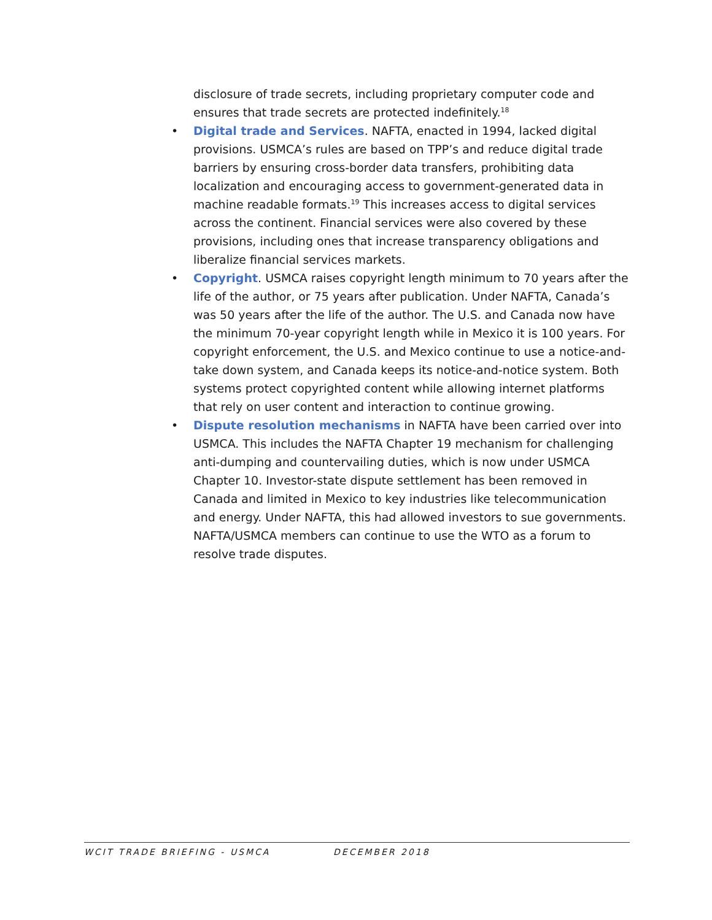disclosure of trade secrets, including proprietary computer code and ensures that trade secrets are protected indefinitely.<sup>18</sup>
• Digital trade and Services. NAFTA, enacted in 1994, lacked digital provisions. USMCA’s rules are based on TPP’s and reduce digital trade barriers by ensuring cross-border data transfers, prohibiting data localization and encouraging access to government-generated data in machine readable formats.<sup>19</sup> This increases access to digital services across the continent. Financial services were also covered by these provisions, including ones that increase transparency obligations and liberalize financial services markets.
• Copyright. USMCA raises copyright length minimum to 70 years after the life of the author, or 75 years after publication. Under NAFTA, Canada’s was 50 years after the life of the author. The U.S. and Canada now have the minimum 70-year copyright length while in Mexico it is 100 years. For copyright enforcement, the U.S. and Mexico continue to use a notice-and-take down system, and Canada keeps its notice-and-notice system. Both systems protect copyrighted content while allowing internet platforms that rely on user content and interaction to continue growing.
• Dispute resolution mechanisms in NAFTA have been carried over into USMCA. This includes the NAFTA Chapter 19 mechanism for challenging anti-dumping and countervailing duties, which is now under USMCA Chapter 10. Investor-state dispute settlement has been removed in Canada and limited in Mexico to key industries like telecommunication and energy. Under NAFTA, this had allowed investors to sue governments. NAFTA/USMCA members can continue to use the WTO as a forum to resolve trade disputes.
WCIT TRADE BRIEFING - USMCA DECEMBER 2018